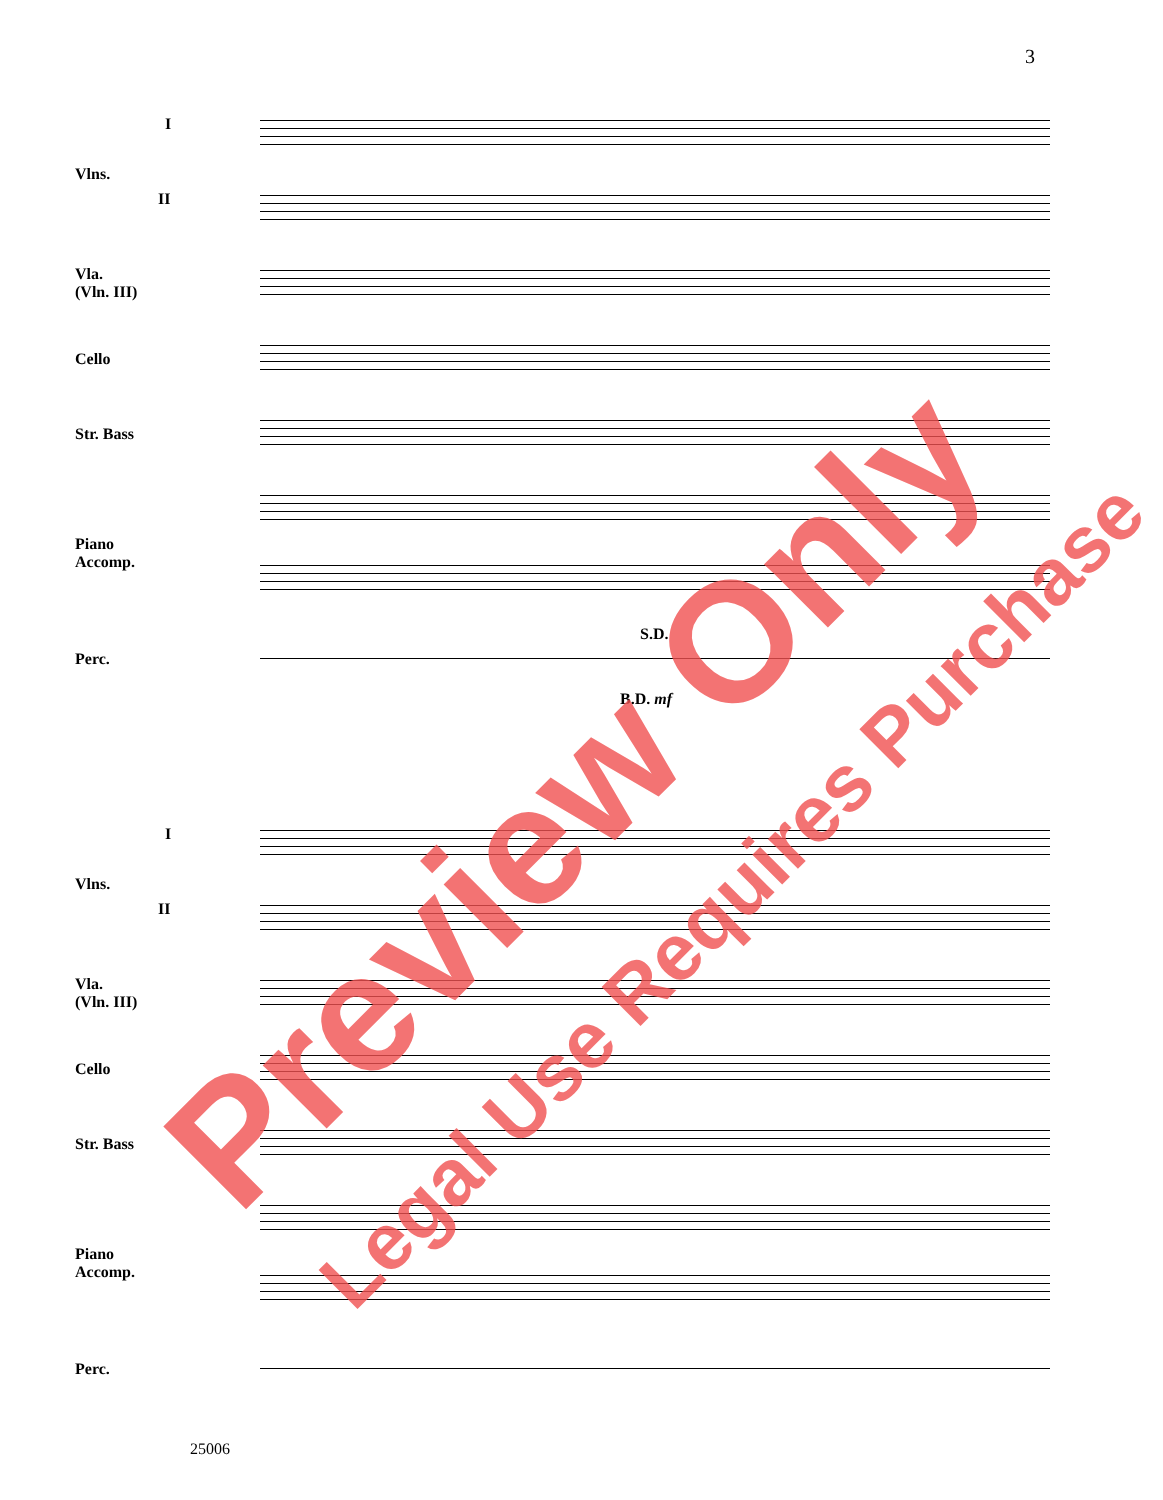3
I
Vlns.
II
Vla.
(Vln. III)
Cello
Str. Bass
Piano
Accomp.
Perc.
S.D.
B.D. mf
I
Vlns.
II
Vla.
(Vln. III)
Cello
Str. Bass
Piano
Accomp.
Perc.
25006
Preview Only Legal Use Requires Purchase